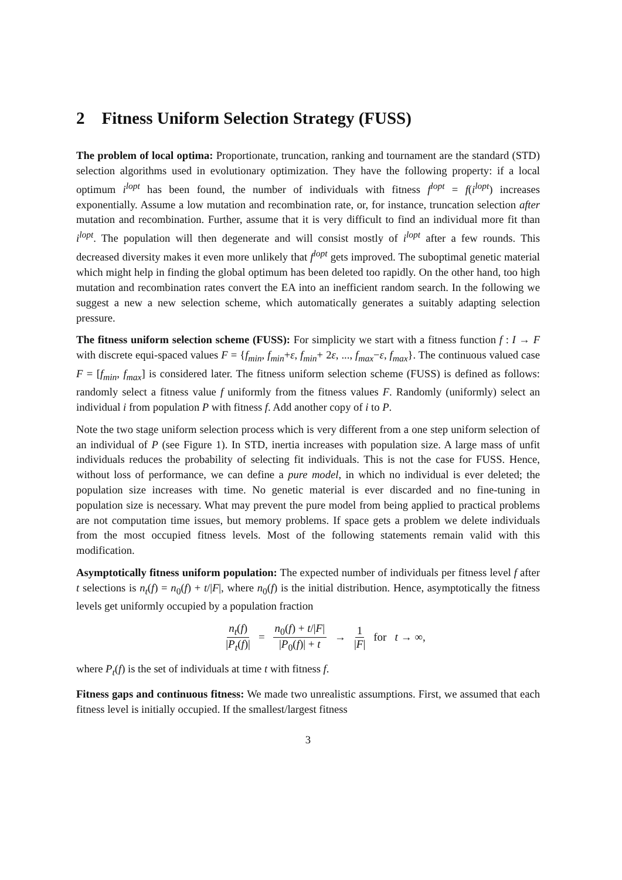2 Fitness Uniform Selection Strategy (FUSS)
The problem of local optima: Proportionate, truncation, ranking and tournament are the standard (STD) selection algorithms used in evolutionary optimization. They have the following property: if a local optimum i<sup>lopt</sup> has been found, the number of individuals with fitness f<sup>lopt</sup> = f(i<sup>lopt</sup>) increases exponentially. Assume a low mutation and recombination rate, or, for instance, truncation selection after mutation and recombination. Further, assume that it is very difficult to find an individual more fit than i<sup>lopt</sup>. The population will then degenerate and will consist mostly of i<sup>lopt</sup> after a few rounds. This decreased diversity makes it even more unlikely that f<sup>lopt</sup> gets improved. The suboptimal genetic material which might help in finding the global optimum has been deleted too rapidly. On the other hand, too high mutation and recombination rates convert the EA into an inefficient random search. In the following we suggest a new a new selection scheme, which automatically generates a suitably adapting selection pressure.
The fitness uniform selection scheme (FUSS): For simplicity we start with a fitness function f : I → F with discrete equi-spaced values F = {f<sub>min</sub>, f<sub>min</sub>+ε, f<sub>min</sub>+ 2ε, ..., f<sub>max</sub>−ε, f<sub>max</sub>}. The continuous valued case F = [f<sub>min</sub>, f<sub>max</sub>] is considered later. The fitness uniform selection scheme (FUSS) is defined as follows: randomly select a fitness value f uniformly from the fitness values F. Randomly (uniformly) select an individual i from population P with fitness f. Add another copy of i to P.
Note the two stage uniform selection process which is very different from a one step uniform selection of an individual of P (see Figure 1). In STD, inertia increases with population size. A large mass of unfit individuals reduces the probability of selecting fit individuals. This is not the case for FUSS. Hence, without loss of performance, we can define a pure model, in which no individual is ever deleted; the population size increases with time. No genetic material is ever discarded and no fine-tuning in population size is necessary. What may prevent the pure model from being applied to practical problems are not computation time issues, but memory problems. If space gets a problem we delete individuals from the most occupied fitness levels. Most of the following statements remain valid with this modification.
Asymptotically fitness uniform population: The expected number of individuals per fitness level f after t selections is n<sub>t</sub>(f) = n<sub>0</sub>(f) + t/|F|, where n<sub>0</sub>(f) is the initial distribution. Hence, asymptotically the fitness levels get uniformly occupied by a population fraction
n<sub>t</sub>(f) |P<sub>t</sub>(f)| = n<sub>0</sub>(f) + t/|F| |P<sub>0</sub>(f)| + t → 1 |F| for t → ∞,
where P<sub>t</sub>(f) is the set of individuals at time t with fitness f.
Fitness gaps and continuous fitness: We made two unrealistic assumptions. First, we assumed that each fitness level is initially occupied. If the smallest/largest fitness
3